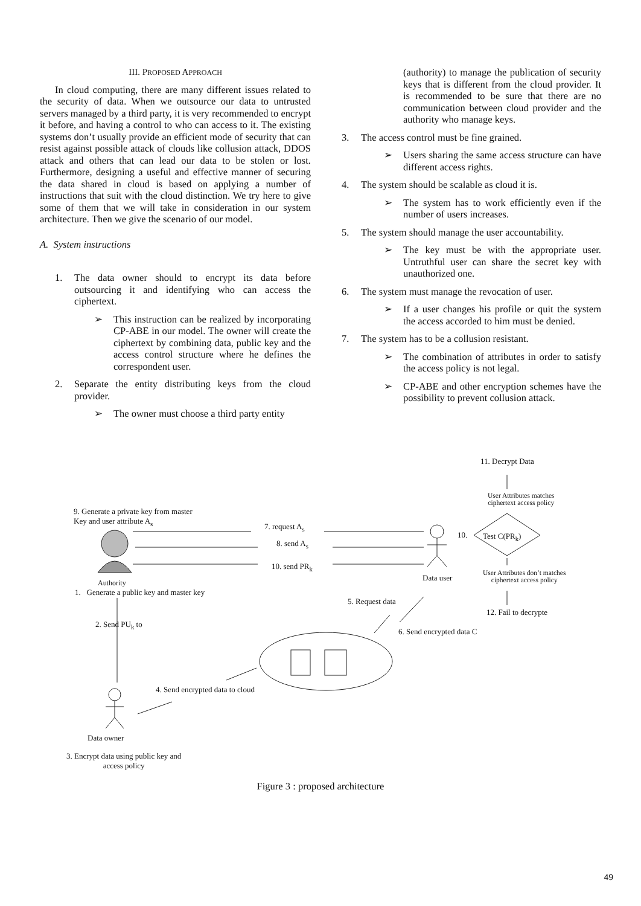III. PROPOSED APPROACH
In cloud computing, there are many different issues related to the security of data. When we outsource our data to untrusted servers managed by a third party, it is very recommended to encrypt it before, and having a control to who can access to it. The existing systems don’t usually provide an efficient mode of security that can resist against possible attack of clouds like collusion attack, DDOS attack and others that can lead our data to be stolen or lost. Furthermore, designing a useful and effective manner of securing the data shared in cloud is based on applying a number of instructions that suit with the cloud distinction. We try here to give some of them that we will take in consideration in our system architecture. Then we give the scenario of our model.
A. System instructions
1. The data owner should to encrypt its data before outsourcing it and identifying who can access the ciphertext.
➢ This instruction can be realized by incorporating CP-ABE in our model. The owner will create the ciphertext by combining data, public key and the access control structure where he defines the correspondent user.
2. Separate the entity distributing keys from the cloud provider.
➢ The owner must choose a third party entity
(authority) to manage the publication of security keys that is different from the cloud provider. It is recommended to be sure that there are no communication between cloud provider and the authority who manage keys.
3. The access control must be fine grained.
➢ Users sharing the same access structure can have different access rights.
4. The system should be scalable as cloud it is.
➢ The system has to work efficiently even if the number of users increases.
5. The system should manage the user accountability.
➢ The key must be with the appropriate user. Untruthful user can share the secret key with unauthorized one.
6. The system must manage the revocation of user.
➢ If a user changes his profile or quit the system the access accorded to him must be denied.
7. The system has to be a collusion resistant.
➢ The combination of attributes in order to satisfy the access policy is not legal.
➢ CP-ABE and other encryption schemes have the possibility to prevent collusion attack.
11. Decrypt Data
User Attributes matches
ciphertext access policy
9. Generate a private key from master Key and user attribute A<sub>s</sub>
7. request A<sub>s</sub>
8. send A<sub>s</sub>
10. send PR<sub>k</sub>
10. Test C(PR<sub>k</sub>)
Authority
1. Generate a public key and master key
Data user
User Attributes don’t matches
ciphertext access policy
5. Request data
12. Fail to decrypte
2. Send PU<sub>k</sub> to
6. Send encrypted data C
4. Send encrypted data to cloud
Data owner
3. Encrypt data using public key and
access policy
Figure 3 : proposed architecture
49